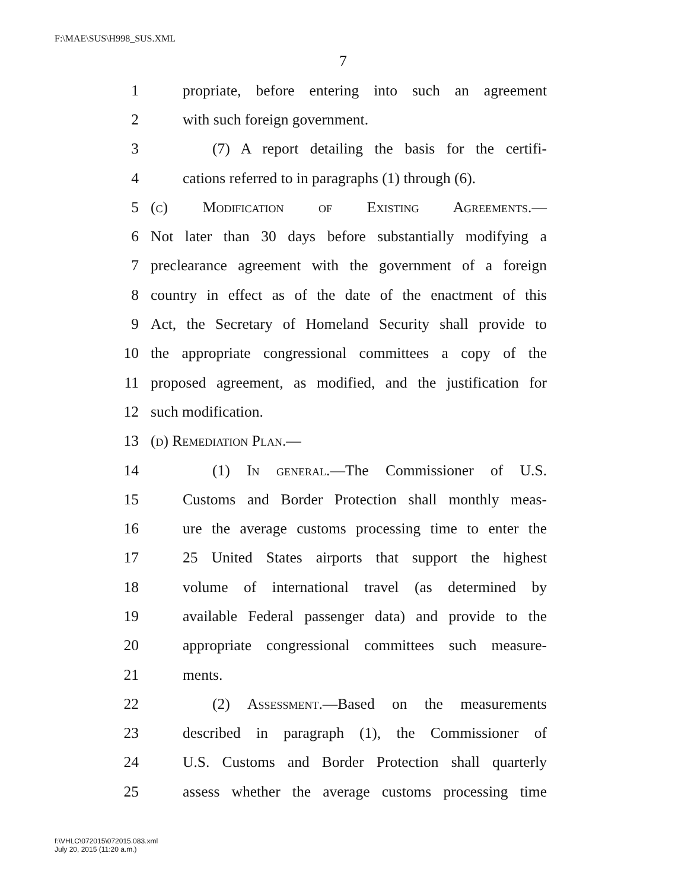F:\MAE\SUS\H998_SUS.XML
7
1 propriate, before entering into such an agreement
2 with such foreign government.
3 (7) A report detailing the basis for the certifi-
4 cations referred to in paragraphs (1) through (6).
5 (c) Modification of Existing Agreements.—
6 Not later than 30 days before substantially modifying a
7 preclearance agreement with the government of a foreign
8 country in effect as of the date of the enactment of this
9 Act, the Secretary of Homeland Security shall provide to
10 the appropriate congressional committees a copy of the
11 proposed agreement, as modified, and the justification for
12 such modification.
13 (d) Remediation Plan.—
14 (1) In general.—The Commissioner of U.S.
15 Customs and Border Protection shall monthly meas-
16 ure the average customs processing time to enter the
17 25 United States airports that support the highest
18 volume of international travel (as determined by
19 available Federal passenger data) and provide to the
20 appropriate congressional committees such measure-
21 ments.
22 (2) Assessment.—Based on the measurements
23 described in paragraph (1), the Commissioner of
24 U.S. Customs and Border Protection shall quarterly
25 assess whether the average customs processing time
f:\VHLC\072015\072015.083.xml
July 20, 2015 (11:20 a.m.)